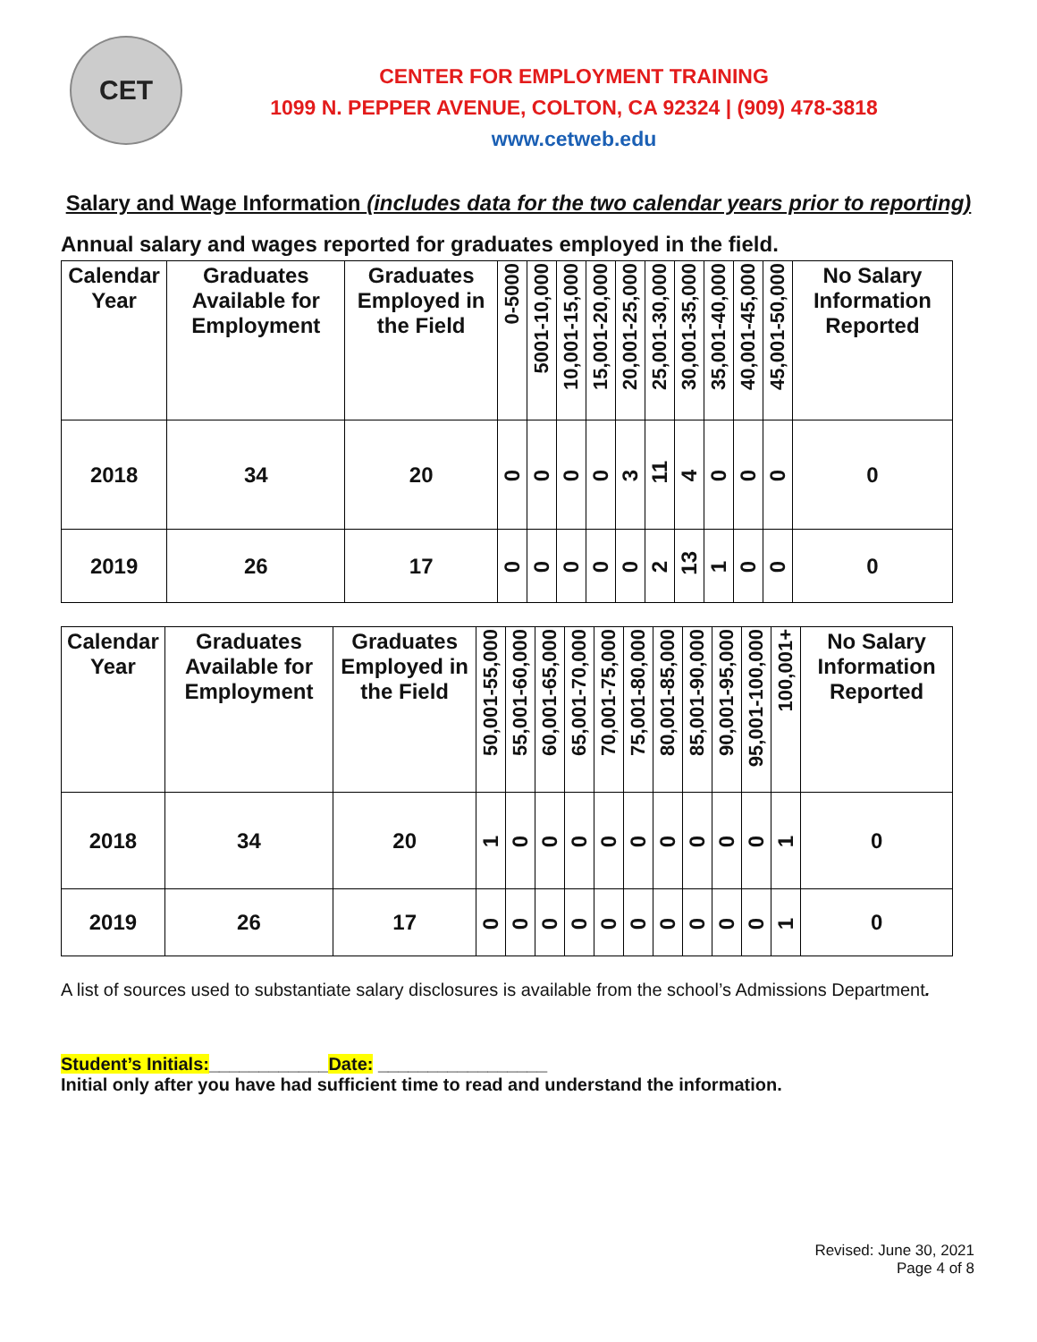CET
CENTER FOR EMPLOYMENT TRAINING
1099 N. PEPPER AVENUE, COLTON, CA 92324 | (909) 478-3818
www.cetweb.edu
Salary and Wage Information (includes data for the two calendar years prior to reporting)
Annual salary and wages reported for graduates employed in the field.
| Calendar Year | Graduates Available for Employment | Graduates Employed in the Field | 0-5000 | 5001-10,000 | 10,001-15,000 | 15,001-20,000 | 20,001-25,000 | 25,001-30,000 | 30,001-35,000 | 35,001-40,000 | 40,001-45,000 | 45,001-50,000 | No Salary Information Reported |
| --- | --- | --- | --- | --- | --- | --- | --- | --- | --- | --- | --- | --- | --- |
| 2018 | 34 | 20 | 0 | 0 | 0 | 0 | 3 | 11 | 4 | 0 | 0 | 0 | 0 |
| 2019 | 26 | 17 | 0 | 0 | 0 | 0 | 0 | 2 | 13 | 1 | 0 | 0 | 0 |
| Calendar Year | Graduates Available for Employment | Graduates Employed in the Field | 50,001-55,000 | 55,001-60,000 | 60,001-65,000 | 65,001-70,000 | 70,001-75,000 | 75,001-80,000 | 80,001-85,000 | 85,001-90,000 | 90,001-95,000 | 95,001-100,000 | 100,001+ | No Salary Information Reported |
| --- | --- | --- | --- | --- | --- | --- | --- | --- | --- | --- | --- | --- | --- | --- |
| 2018 | 34 | 20 | 1 | 0 | 0 | 0 | 0 | 0 | 0 | 0 | 0 | 0 | 1 | 0 |
| 2019 | 26 | 17 | 0 | 0 | 0 | 0 | 0 | 0 | 0 | 0 | 0 | 0 | 1 | 0 |
A list of sources used to substantiate salary disclosures is available from the school’s Admissions Department.
Student’s Initials:____________Date: _________________
Initial only after you have had sufficient time to read and understand the information.
Revised: June 30, 2021
Page 4 of 8